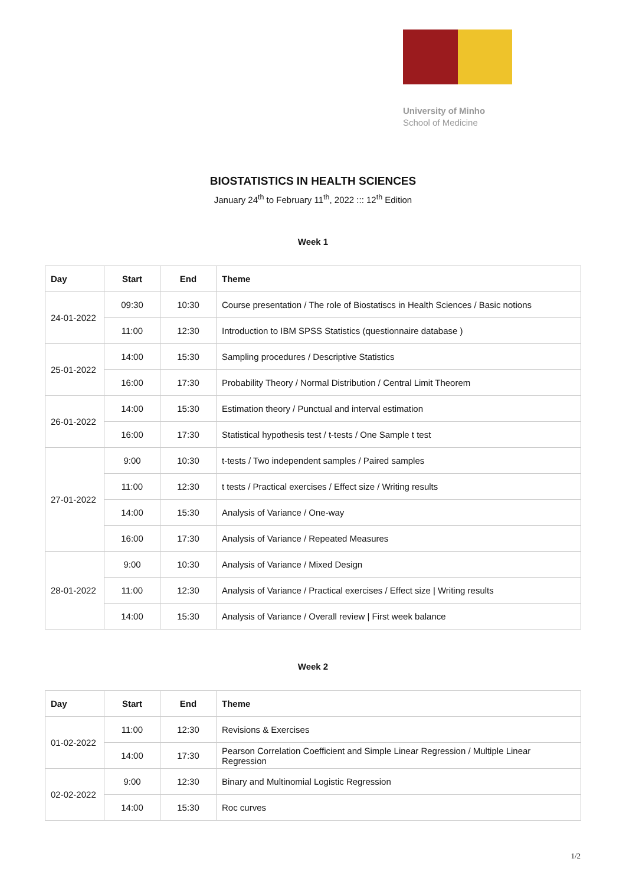University of Minho
School of Medicine
BIOSTATISTICS IN HEALTH SCIENCES
January 24<sup>th</sup> to February 11<sup>th</sup>, 2022 ::: 12<sup>th</sup> Edition
Week 1
| Day | Start | End | Theme |
| --- | --- | --- | --- |
| 24-01-2022 | 09:30 | 10:30 | Course presentation / The role of Biostatiscs in Health Sciences / Basic notions |
| | 11:00 | 12:30 | Introduction to IBM SPSS Statistics (questionnaire database ) |
| 25-01-2022 | 14:00 | 15:30 | Sampling procedures / Descriptive Statistics |
| | 16:00 | 17:30 | Probability Theory / Normal Distribution / Central Limit Theorem |
| 26-01-2022 | 14:00 | 15:30 | Estimation theory / Punctual and interval estimation |
| | 16:00 | 17:30 | Statistical hypothesis test / t-tests / One Sample t test |
| 27-01-2022 | 9:00 | 10:30 | t-tests / Two independent samples / Paired samples |
| | 11:00 | 12:30 | t tests / Practical exercises / Effect size / Writing results |
| | 14:00 | 15:30 | Analysis of Variance / One-way |
| | 16:00 | 17:30 | Analysis of Variance / Repeated Measures |
| 28-01-2022 | 9:00 | 10:30 | Analysis of Variance / Mixed Design |
| | 11:00 | 12:30 | Analysis of Variance / Practical exercises / Effect size / Writing results |
| | 14:00 | 15:30 | Analysis of Variance / Overall review / First week balance |
Week 2
| Day | Start | End | Theme |
| --- | --- | --- | --- |
| 01-02-2022 | 11:00 | 12:30 | Revisions & Exercises |
| | 14:00 | 17:30 | Pearson Correlation Coefficient and Simple Linear Regression / Multiple Linear Regression |
| 02-02-2022 | 9:00 | 12:30 | Binary and Multinomial Logistic Regression |
| | 14:00 | 15:30 | Roc curves |
1/2